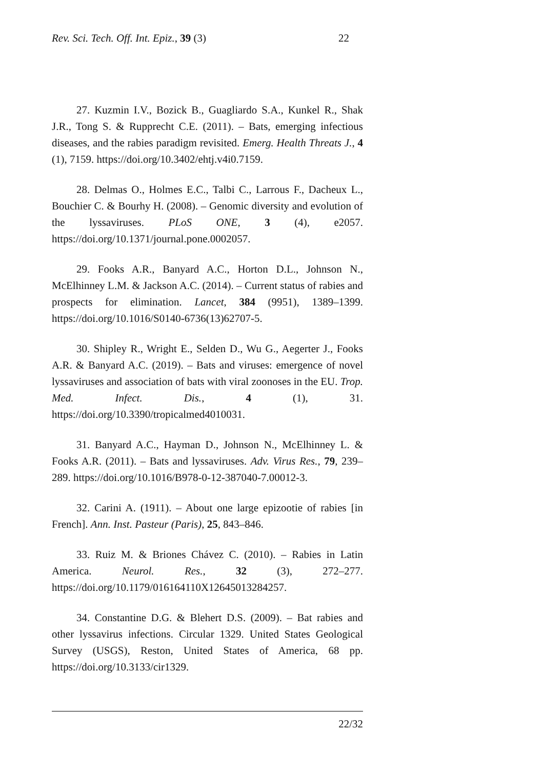Rev. Sci. Tech. Off. Int. Epiz., 39 (3) 22
27. Kuzmin I.V., Bozick B., Guagliardo S.A., Kunkel R., Shak J.R., Tong S. & Rupprecht C.E. (2011). – Bats, emerging infectious diseases, and the rabies paradigm revisited. Emerg. Health Threats J., 4 (1), 7159. https://doi.org/10.3402/ehtj.v4i0.7159.
28. Delmas O., Holmes E.C., Talbi C., Larrous F., Dacheux L., Bouchier C. & Bourhy H. (2008). – Genomic diversity and evolution of the lyssaviruses. PLoS ONE, 3 (4), e2057. https://doi.org/10.1371/journal.pone.0002057.
29. Fooks A.R., Banyard A.C., Horton D.L., Johnson N., McElhinney L.M. & Jackson A.C. (2014). – Current status of rabies and prospects for elimination. Lancet, 384 (9951), 1389–1399. https://doi.org/10.1016/S0140-6736(13)62707-5.
30. Shipley R., Wright E., Selden D., Wu G., Aegerter J., Fooks A.R. & Banyard A.C. (2019). – Bats and viruses: emergence of novel lyssaviruses and association of bats with viral zoonoses in the EU. Trop. Med. Infect. Dis., 4 (1), 31. https://doi.org/10.3390/tropicalmed4010031.
31. Banyard A.C., Hayman D., Johnson N., McElhinney L. & Fooks A.R. (2011). – Bats and lyssaviruses. Adv. Virus Res., 79, 239–289. https://doi.org/10.1016/B978-0-12-387040-7.00012-3.
32. Carini A. (1911). – About one large epizootie of rabies [in French]. Ann. Inst. Pasteur (Paris), 25, 843–846.
33. Ruiz M. & Briones Chávez C. (2010). – Rabies in Latin America. Neurol. Res., 32 (3), 272–277. https://doi.org/10.1179/016164110X12645013284257.
34. Constantine D.G. & Blehert D.S. (2009). – Bat rabies and other lyssavirus infections. Circular 1329. United States Geological Survey (USGS), Reston, United States of America, 68 pp. https://doi.org/10.3133/cir1329.
22/32